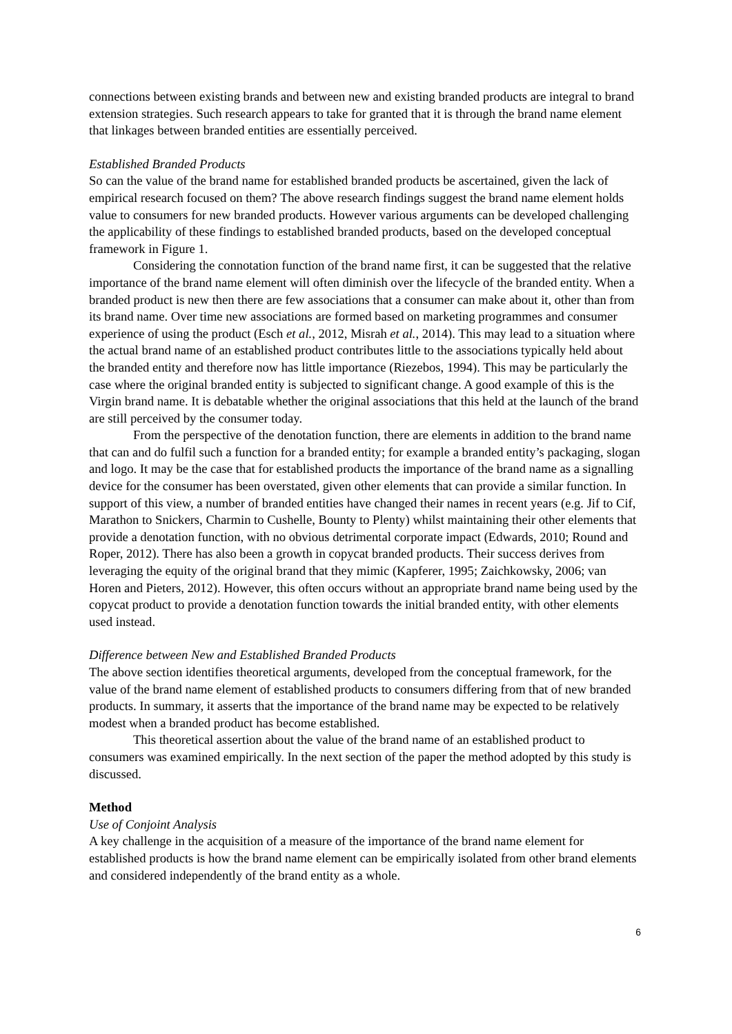connections between existing brands and between new and existing branded products are integral to brand extension strategies. Such research appears to take for granted that it is through the brand name element that linkages between branded entities are essentially perceived.
Established Branded Products
So can the value of the brand name for established branded products be ascertained, given the lack of empirical research focused on them? The above research findings suggest the brand name element holds value to consumers for new branded products. However various arguments can be developed challenging the applicability of these findings to established branded products, based on the developed conceptual framework in Figure 1.
Considering the connotation function of the brand name first, it can be suggested that the relative importance of the brand name element will often diminish over the lifecycle of the branded entity. When a branded product is new then there are few associations that a consumer can make about it, other than from its brand name. Over time new associations are formed based on marketing programmes and consumer experience of using the product (Esch et al., 2012, Misrah et al., 2014). This may lead to a situation where the actual brand name of an established product contributes little to the associations typically held about the branded entity and therefore now has little importance (Riezebos, 1994). This may be particularly the case where the original branded entity is subjected to significant change. A good example of this is the Virgin brand name. It is debatable whether the original associations that this held at the launch of the brand are still perceived by the consumer today.
From the perspective of the denotation function, there are elements in addition to the brand name that can and do fulfil such a function for a branded entity; for example a branded entity’s packaging, slogan and logo. It may be the case that for established products the importance of the brand name as a signalling device for the consumer has been overstated, given other elements that can provide a similar function. In support of this view, a number of branded entities have changed their names in recent years (e.g. Jif to Cif, Marathon to Snickers, Charmin to Cushelle, Bounty to Plenty) whilst maintaining their other elements that provide a denotation function, with no obvious detrimental corporate impact (Edwards, 2010; Round and Roper, 2012). There has also been a growth in copycat branded products. Their success derives from leveraging the equity of the original brand that they mimic (Kapferer, 1995; Zaichkowsky, 2006; van Horen and Pieters, 2012). However, this often occurs without an appropriate brand name being used by the copycat product to provide a denotation function towards the initial branded entity, with other elements used instead.
Difference between New and Established Branded Products
The above section identifies theoretical arguments, developed from the conceptual framework, for the value of the brand name element of established products to consumers differing from that of new branded products. In summary, it asserts that the importance of the brand name may be expected to be relatively modest when a branded product has become established.
This theoretical assertion about the value of the brand name of an established product to consumers was examined empirically. In the next section of the paper the method adopted by this study is discussed.
Method
Use of Conjoint Analysis
A key challenge in the acquisition of a measure of the importance of the brand name element for established products is how the brand name element can be empirically isolated from other brand elements and considered independently of the brand entity as a whole.
6